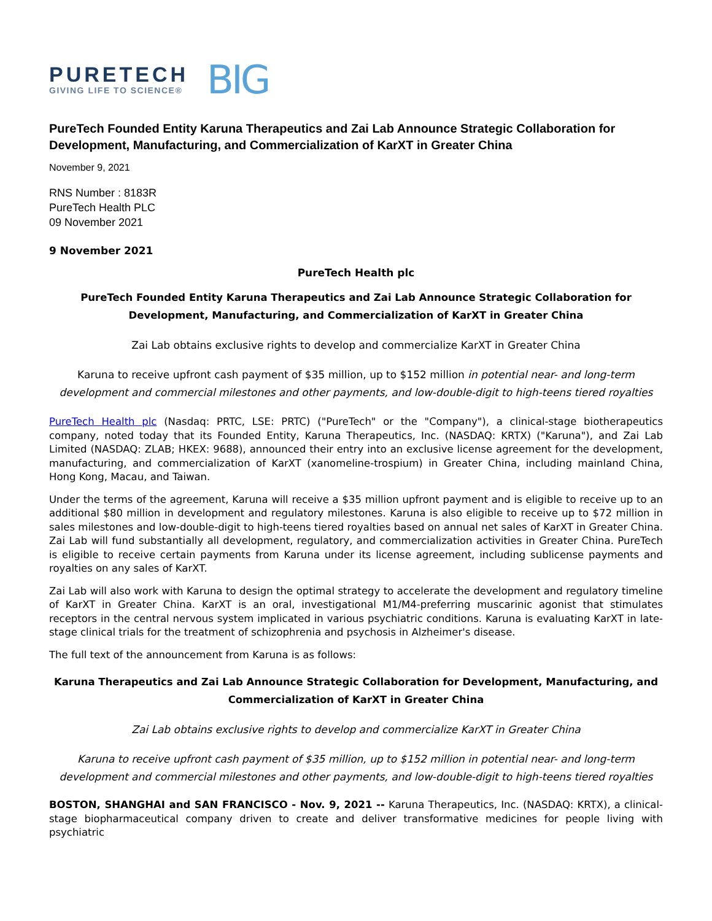PURETECH
GIVING LIFE TO SCIENCE®
BIG
PureTech Founded Entity Karuna Therapeutics and Zai Lab Announce Strategic Collaboration for Development, Manufacturing, and Commercialization of KarXT in Greater China
November 9, 2021
RNS Number : 8183R
PureTech Health PLC
09 November 2021
9 November 2021
PureTech Health plc
PureTech Founded Entity Karuna Therapeutics and Zai Lab Announce Strategic Collaboration for Development, Manufacturing, and Commercialization of KarXT in Greater China
Zai Lab obtains exclusive rights to develop and commercialize KarXT in Greater China
Karuna to receive upfront cash payment of $35 million, up to $152 million in potential near- and long-term development and commercial milestones and other payments, and low-double-digit to high-teens tiered royalties
PureTech Health plc (Nasdaq: PRTC, LSE: PRTC) ("PureTech" or the "Company"), a clinical-stage biotherapeutics company, noted today that its Founded Entity, Karuna Therapeutics, Inc. (NASDAQ: KRTX) ("Karuna"), and Zai Lab Limited (NASDAQ: ZLAB; HKEX: 9688), announced their entry into an exclusive license agreement for the development, manufacturing, and commercialization of KarXT (xanomeline-trospium) in Greater China, including mainland China, Hong Kong, Macau, and Taiwan.
Under the terms of the agreement, Karuna will receive a $35 million upfront payment and is eligible to receive up to an additional $80 million in development and regulatory milestones. Karuna is also eligible to receive up to $72 million in sales milestones and low-double-digit to high-teens tiered royalties based on annual net sales of KarXT in Greater China. Zai Lab will fund substantially all development, regulatory, and commercialization activities in Greater China. PureTech is eligible to receive certain payments from Karuna under its license agreement, including sublicense payments and royalties on any sales of KarXT.
Zai Lab will also work with Karuna to design the optimal strategy to accelerate the development and regulatory timeline of KarXT in Greater China. KarXT is an oral, investigational M1/M4-preferring muscarinic agonist that stimulates receptors in the central nervous system implicated in various psychiatric conditions. Karuna is evaluating KarXT in late-stage clinical trials for the treatment of schizophrenia and psychosis in Alzheimer's disease.
The full text of the announcement from Karuna is as follows:
Karuna Therapeutics and Zai Lab Announce Strategic Collaboration for Development, Manufacturing, and Commercialization of KarXT in Greater China
Zai Lab obtains exclusive rights to develop and commercialize KarXT in Greater China
Karuna to receive upfront cash payment of $35 million, up to $152 million in potential near- and long-term development and commercial milestones and other payments, and low-double-digit to high-teens tiered royalties
BOSTON, SHANGHAI and SAN FRANCISCO - Nov. 9, 2021 -- Karuna Therapeutics, Inc. (NASDAQ: KRTX), a clinical-stage biopharmaceutical company driven to create and deliver transformative medicines for people living with psychiatric